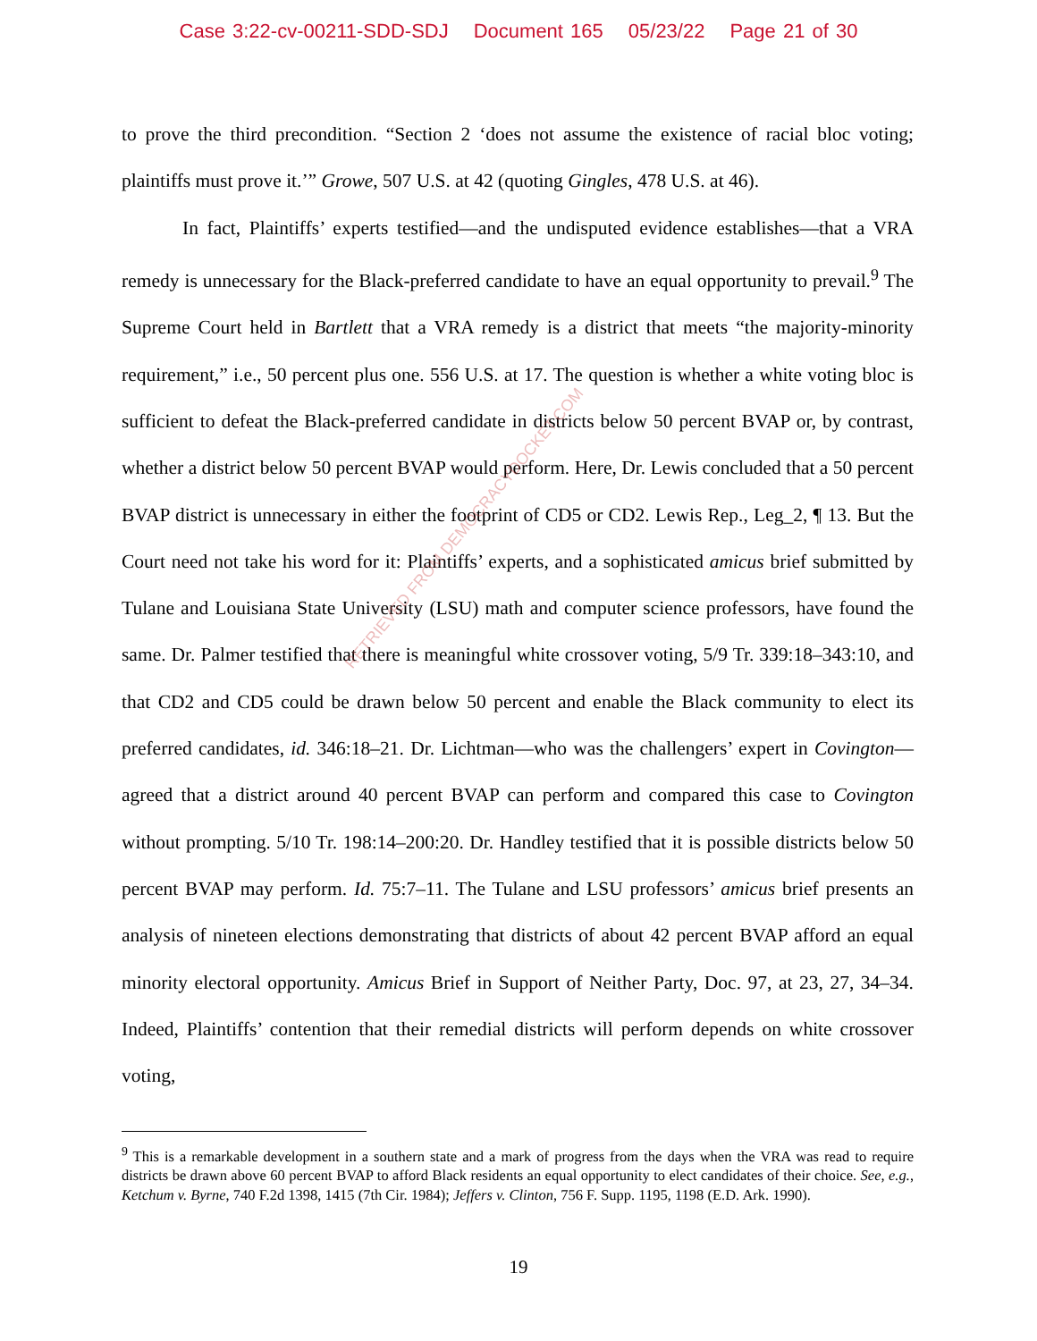Case 3:22-cv-00211-SDD-SDJ Document 165 05/23/22 Page 21 of 30
to prove the third precondition. “Section 2 ‘does not assume the existence of racial bloc voting; plaintiffs must prove it.’” Growe, 507 U.S. at 42 (quoting Gingles, 478 U.S. at 46).
In fact, Plaintiffs’ experts testified—and the undisputed evidence establishes—that a VRA remedy is unnecessary for the Black-preferred candidate to have an equal opportunity to prevail.<sup>9</sup> The Supreme Court held in Bartlett that a VRA remedy is a district that meets “the majority-minority requirement,” i.e., 50 percent plus one. 556 U.S. at 17. The question is whether a white voting bloc is sufficient to defeat the Black-preferred candidate in districts below 50 percent BVAP or, by contrast, whether a district below 50 percent BVAP would perform. Here, Dr. Lewis concluded that a 50 percent BVAP district is unnecessary in either the footprint of CD5 or CD2. Lewis Rep., Leg_2, ¶ 13. But the Court need not take his word for it: Plaintiffs’ experts, and a sophisticated amicus brief submitted by Tulane and Louisiana State University (LSU) math and computer science professors, have found the same. Dr. Palmer testified that there is meaningful white crossover voting, 5/9 Tr. 339:18–343:10, and that CD2 and CD5 could be drawn below 50 percent and enable the Black community to elect its preferred candidates, id. 346:18–21. Dr. Lichtman—who was the challengers’ expert in Covington—agreed that a district around 40 percent BVAP can perform and compared this case to Covington without prompting. 5/10 Tr. 198:14–200:20. Dr. Handley testified that it is possible districts below 50 percent BVAP may perform. Id. 75:7–11. The Tulane and LSU professors’ amicus brief presents an analysis of nineteen elections demonstrating that districts of about 42 percent BVAP afford an equal minority electoral opportunity. Amicus Brief in Support of Neither Party, Doc. 97, at 23, 27, 34–34. Indeed, Plaintiffs’ contention that their remedial districts will perform depends on white crossover voting,
<sup>9</sup> This is a remarkable development in a southern state and a mark of progress from the days when the VRA was read to require districts be drawn above 60 percent BVAP to afford Black residents an equal opportunity to elect candidates of their choice. See, e.g., Ketchum v. Byrne, 740 F.2d 1398, 1415 (7th Cir. 1984); Jeffers v. Clinton, 756 F. Supp. 1195, 1198 (E.D. Ark. 1990).
19
RETRIEVED FROM DEMOCRACYDOCKET.COM